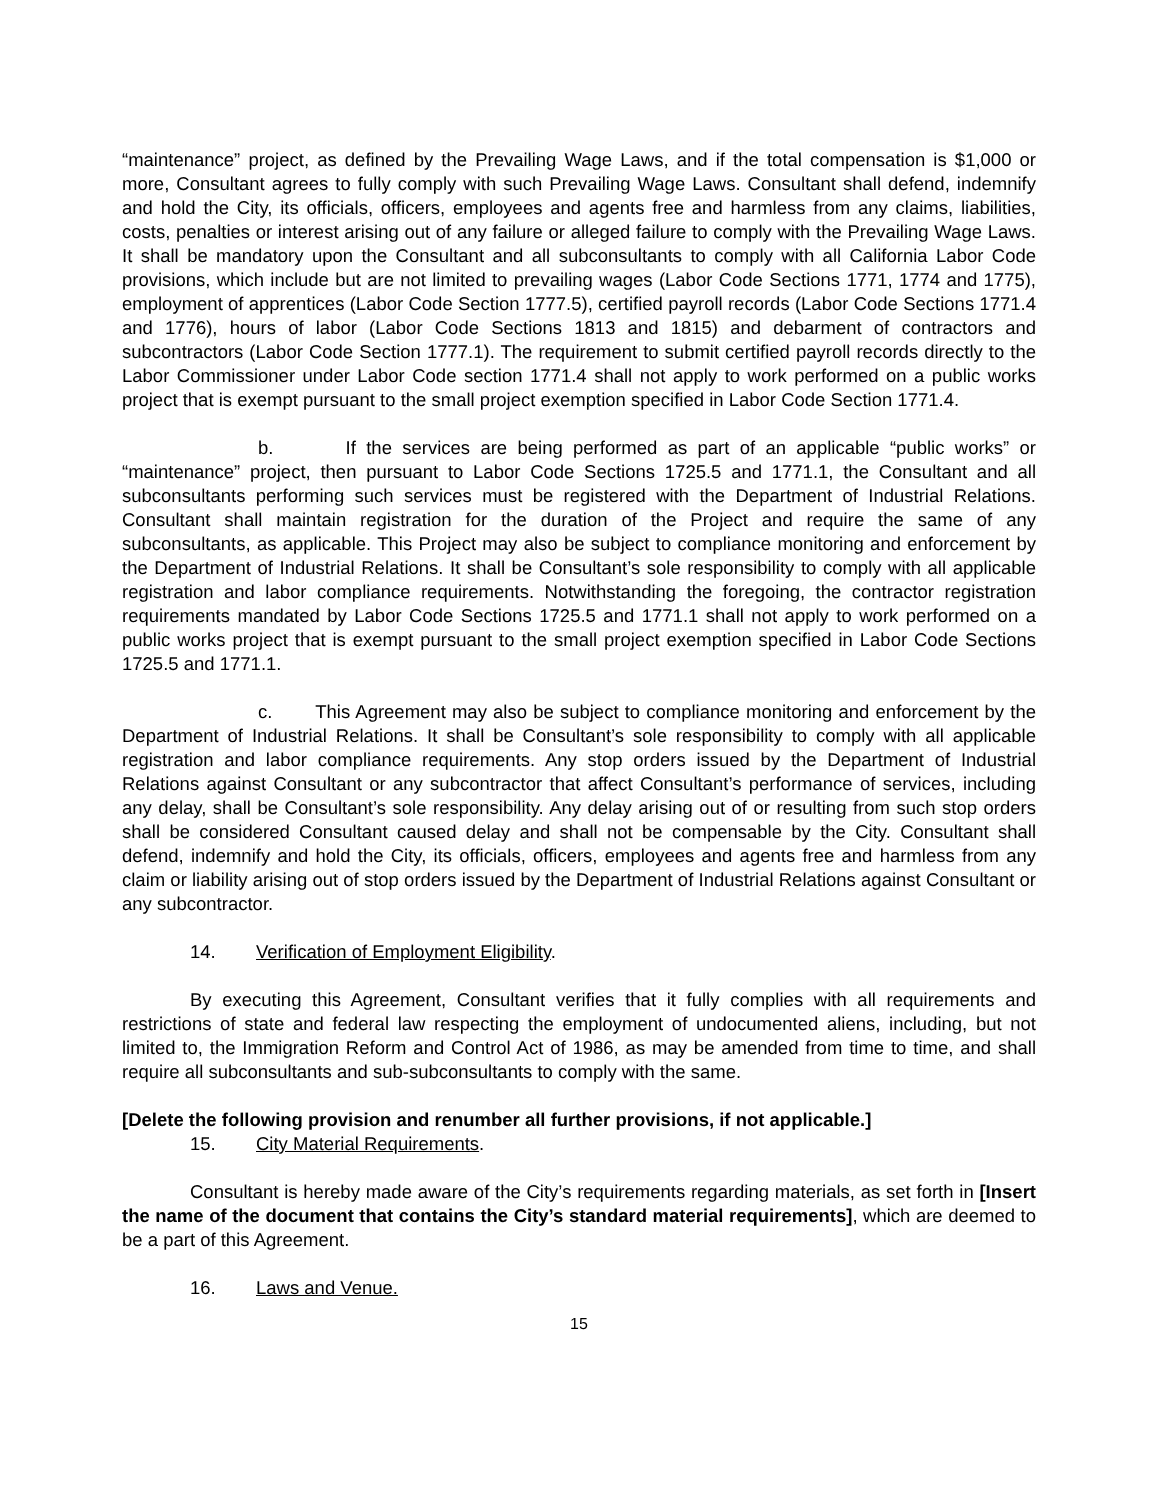“maintenance” project, as defined by the Prevailing Wage Laws, and if the total compensation is $1,000 or more, Consultant agrees to fully comply with such Prevailing Wage Laws. Consultant shall defend, indemnify and hold the City, its officials, officers, employees and agents free and harmless from any claims, liabilities, costs, penalties or interest arising out of any failure or alleged failure to comply with the Prevailing Wage Laws. It shall be mandatory upon the Consultant and all subconsultants to comply with all California Labor Code provisions, which include but are not limited to prevailing wages (Labor Code Sections 1771, 1774 and 1775), employment of apprentices (Labor Code Section 1777.5), certified payroll records (Labor Code Sections 1771.4 and 1776), hours of labor (Labor Code Sections 1813 and 1815) and debarment of contractors and subcontractors (Labor Code Section 1777.1). The requirement to submit certified payroll records directly to the Labor Commissioner under Labor Code section 1771.4 shall not apply to work performed on a public works project that is exempt pursuant to the small project exemption specified in Labor Code Section 1771.4.
b. If the services are being performed as part of an applicable “public works” or “maintenance” project, then pursuant to Labor Code Sections 1725.5 and 1771.1, the Consultant and all subconsultants performing such services must be registered with the Department of Industrial Relations. Consultant shall maintain registration for the duration of the Project and require the same of any subconsultants, as applicable. This Project may also be subject to compliance monitoring and enforcement by the Department of Industrial Relations. It shall be Consultant’s sole responsibility to comply with all applicable registration and labor compliance requirements. Notwithstanding the foregoing, the contractor registration requirements mandated by Labor Code Sections 1725.5 and 1771.1 shall not apply to work performed on a public works project that is exempt pursuant to the small project exemption specified in Labor Code Sections 1725.5 and 1771.1.
c. This Agreement may also be subject to compliance monitoring and enforcement by the Department of Industrial Relations. It shall be Consultant’s sole responsibility to comply with all applicable registration and labor compliance requirements. Any stop orders issued by the Department of Industrial Relations against Consultant or any subcontractor that affect Consultant’s performance of services, including any delay, shall be Consultant’s sole responsibility. Any delay arising out of or resulting from such stop orders shall be considered Consultant caused delay and shall not be compensable by the City. Consultant shall defend, indemnify and hold the City, its officials, officers, employees and agents free and harmless from any claim or liability arising out of stop orders issued by the Department of Industrial Relations against Consultant or any subcontractor.
14. Verification of Employment Eligibility.
By executing this Agreement, Consultant verifies that it fully complies with all requirements and restrictions of state and federal law respecting the employment of undocumented aliens, including, but not limited to, the Immigration Reform and Control Act of 1986, as may be amended from time to time, and shall require all subconsultants and sub-subconsultants to comply with the same.
[Delete the following provision and renumber all further provisions, if not applicable.]
15. City Material Requirements.
Consultant is hereby made aware of the City’s requirements regarding materials, as set forth in [Insert the name of the document that contains the City’s standard material requirements], which are deemed to be a part of this Agreement.
16. Laws and Venue.
15